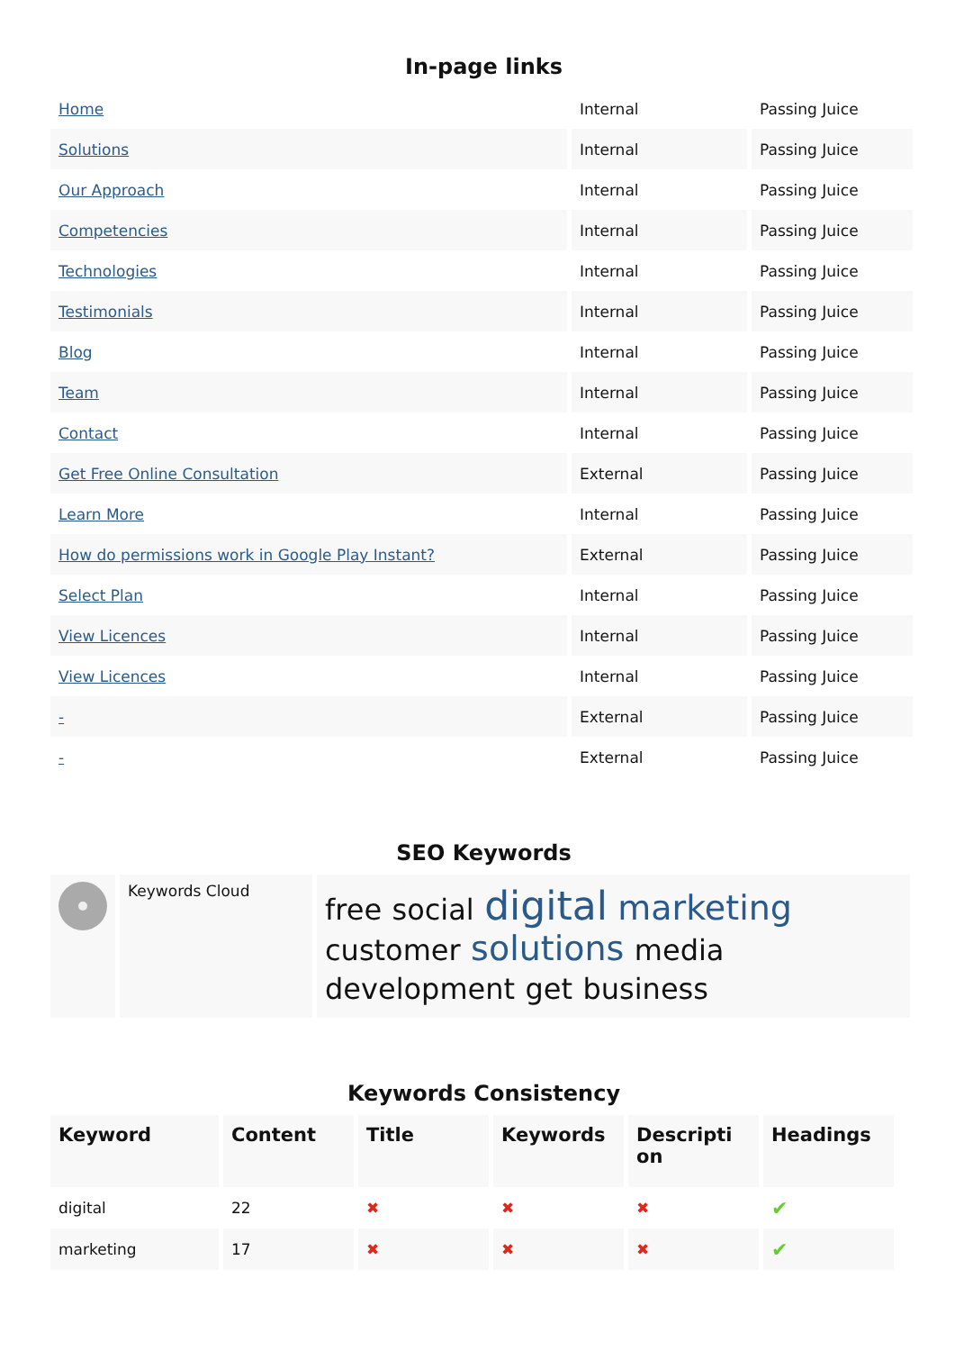In-page links
| Home | Internal | Passing Juice |
| Solutions | Internal | Passing Juice |
| Our Approach | Internal | Passing Juice |
| Competencies | Internal | Passing Juice |
| Technologies | Internal | Passing Juice |
| Testimonials | Internal | Passing Juice |
| Blog | Internal | Passing Juice |
| Team | Internal | Passing Juice |
| Contact | Internal | Passing Juice |
| Get Free Online Consultation | External | Passing Juice |
| Learn More | Internal | Passing Juice |
| How do permissions work in Google Play Instant? | External | Passing Juice |
| Select Plan | Internal | Passing Juice |
| View Licences | Internal | Passing Juice |
| View Licences | Internal | Passing Juice |
| - | External | Passing Juice |
| - | External | Passing Juice |
SEO Keywords
| | Keywords Cloud | free social digital marketing customer solutions media development get business |
Keywords Consistency
| Keyword | Content | Title | Keywords | Descripti on | Headings |
| --- | --- | --- | --- | --- | --- |
| digital | 22 | ✖ | ✖ | ✖ | ✔ |
| marketing | 17 | ✖ | ✖ | ✖ | ✔ |